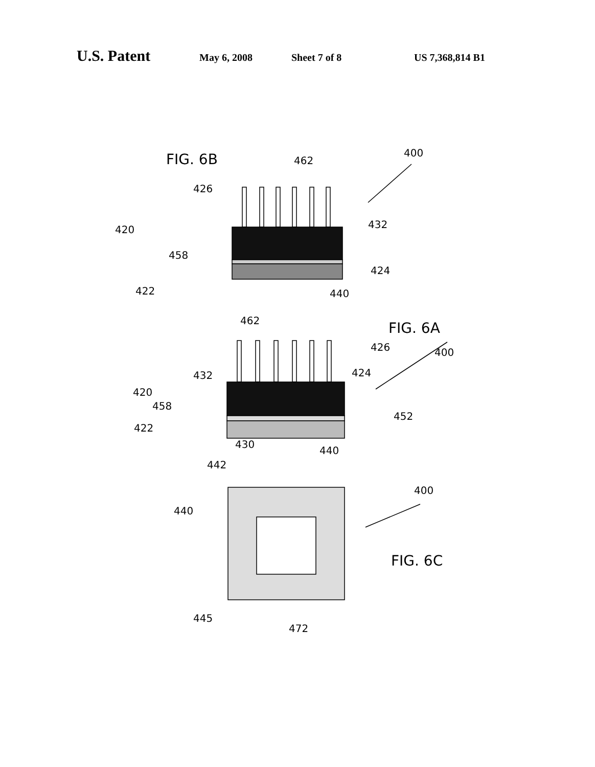U.S. Patent May 6, 2008 Sheet 7 of 8 US 7,368,814 B1
FIG. 6B
400
462
426
420
432
458
424
422
440
462
FIG. 6A
426
400
432
424
420
458
452
422
430
440
442
400
440
FIG. 6C
445
472